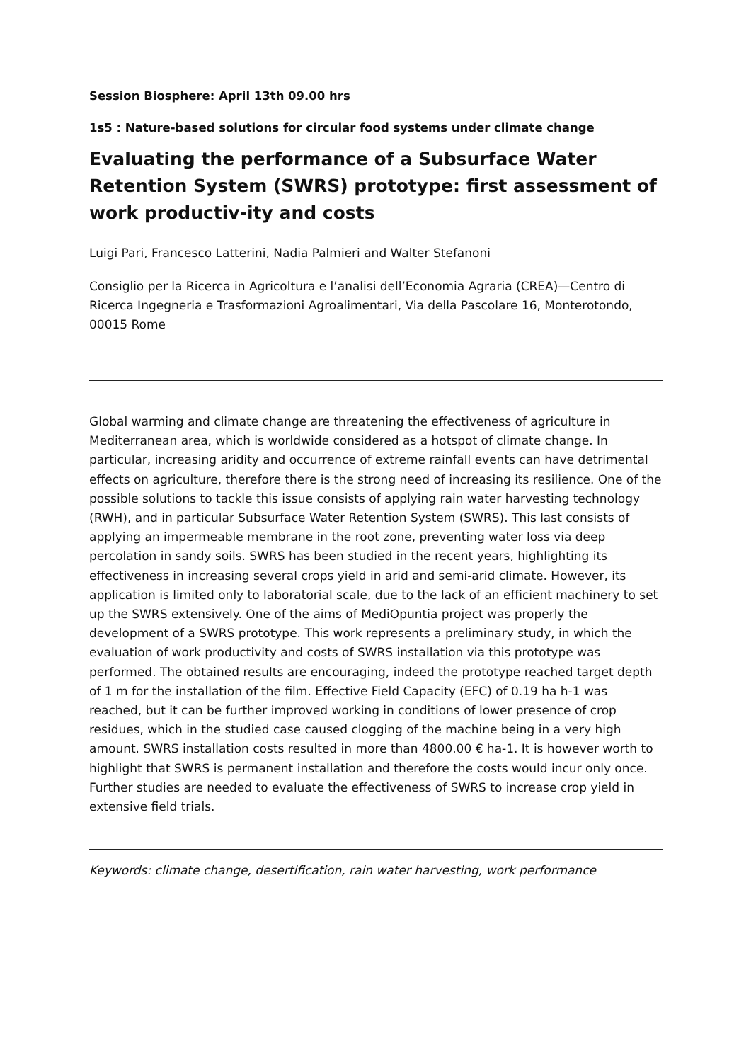Session Biosphere: April 13th 09.00 hrs
1s5 : Nature-based solutions for circular food systems under climate change
Evaluating the performance of a Subsurface Water Retention System (SWRS) prototype: first assessment of work productiv-ity and costs
Luigi Pari, Francesco Latterini, Nadia Palmieri and Walter Stefanoni
Consiglio per la Ricerca in Agricoltura e l’analisi dell’Economia Agraria (CREA)—Centro di Ricerca Ingegneria e Trasformazioni Agroalimentari, Via della Pascolare 16, Monterotondo, 00015 Rome
Global warming and climate change are threatening the effectiveness of agriculture in Mediterranean area, which is worldwide considered as a hotspot of climate change. In particular, increasing aridity and occurrence of extreme rainfall events can have detrimental effects on agriculture, therefore there is the strong need of increasing its resilience. One of the possible solutions to tackle this issue consists of applying rain water harvesting technology (RWH), and in particular Subsurface Water Retention System (SWRS). This last consists of applying an impermeable membrane in the root zone, preventing water loss via deep percolation in sandy soils. SWRS has been studied in the recent years, highlighting its effectiveness in increasing several crops yield in arid and semi-arid climate. However, its application is limited only to laboratorial scale, due to the lack of an efficient machinery to set up the SWRS extensively. One of the aims of MediOpuntia project was properly the development of a SWRS prototype. This work represents a preliminary study, in which the evaluation of work productivity and costs of SWRS installation via this prototype was performed. The obtained results are encouraging, indeed the prototype reached target depth of 1 m for the installation of the film. Effective Field Capacity (EFC) of 0.19 ha h-1 was reached, but it can be further improved working in conditions of lower presence of crop residues, which in the studied case caused clogging of the machine being in a very high amount. SWRS installation costs resulted in more than 4800.00 € ha-1. It is however worth to highlight that SWRS is permanent installation and therefore the costs would incur only once. Further studies are needed to evaluate the effectiveness of SWRS to increase crop yield in extensive field trials.
Keywords: climate change, desertification, rain water harvesting, work performance